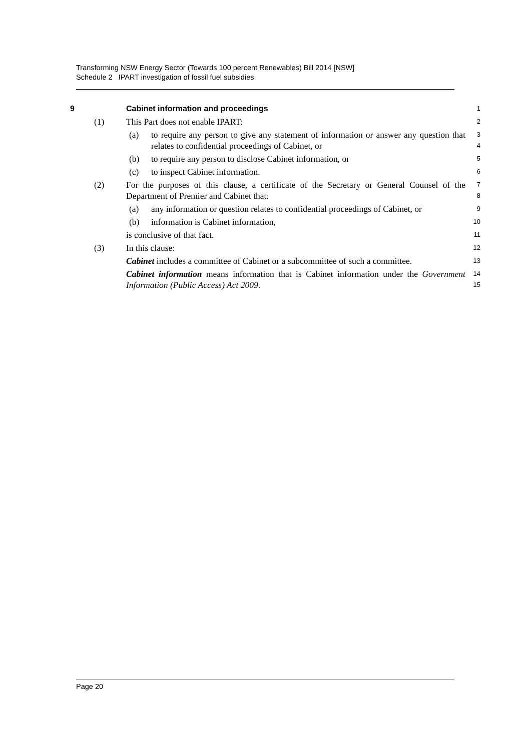Transforming NSW Energy Sector (Towards 100 percent Renewables) Bill 2014 [NSW]
Schedule 2 IPART investigation of fossil fuel subsidies
9 Cabinet information and proceedings
1
(1) This Part does not enable IPART:
2
(a) to require any person to give any statement of information or answer any question that relates to confidential proceedings of Cabinet, or
3
4
(b) to require any person to disclose Cabinet information, or
5
(c) to inspect Cabinet information.
6
(2) For the purposes of this clause, a certificate of the Secretary or General Counsel of the Department of Premier and Cabinet that:
7
8
(a) any information or question relates to confidential proceedings of Cabinet, or
9
(b) information is Cabinet information,
10
is conclusive of that fact.
11
(3) In this clause:
12
Cabinet includes a committee of Cabinet or a subcommittee of such a committee.
13
Cabinet information means information that is Cabinet information under the Government Information (Public Access) Act 2009.
14
15
Page 20